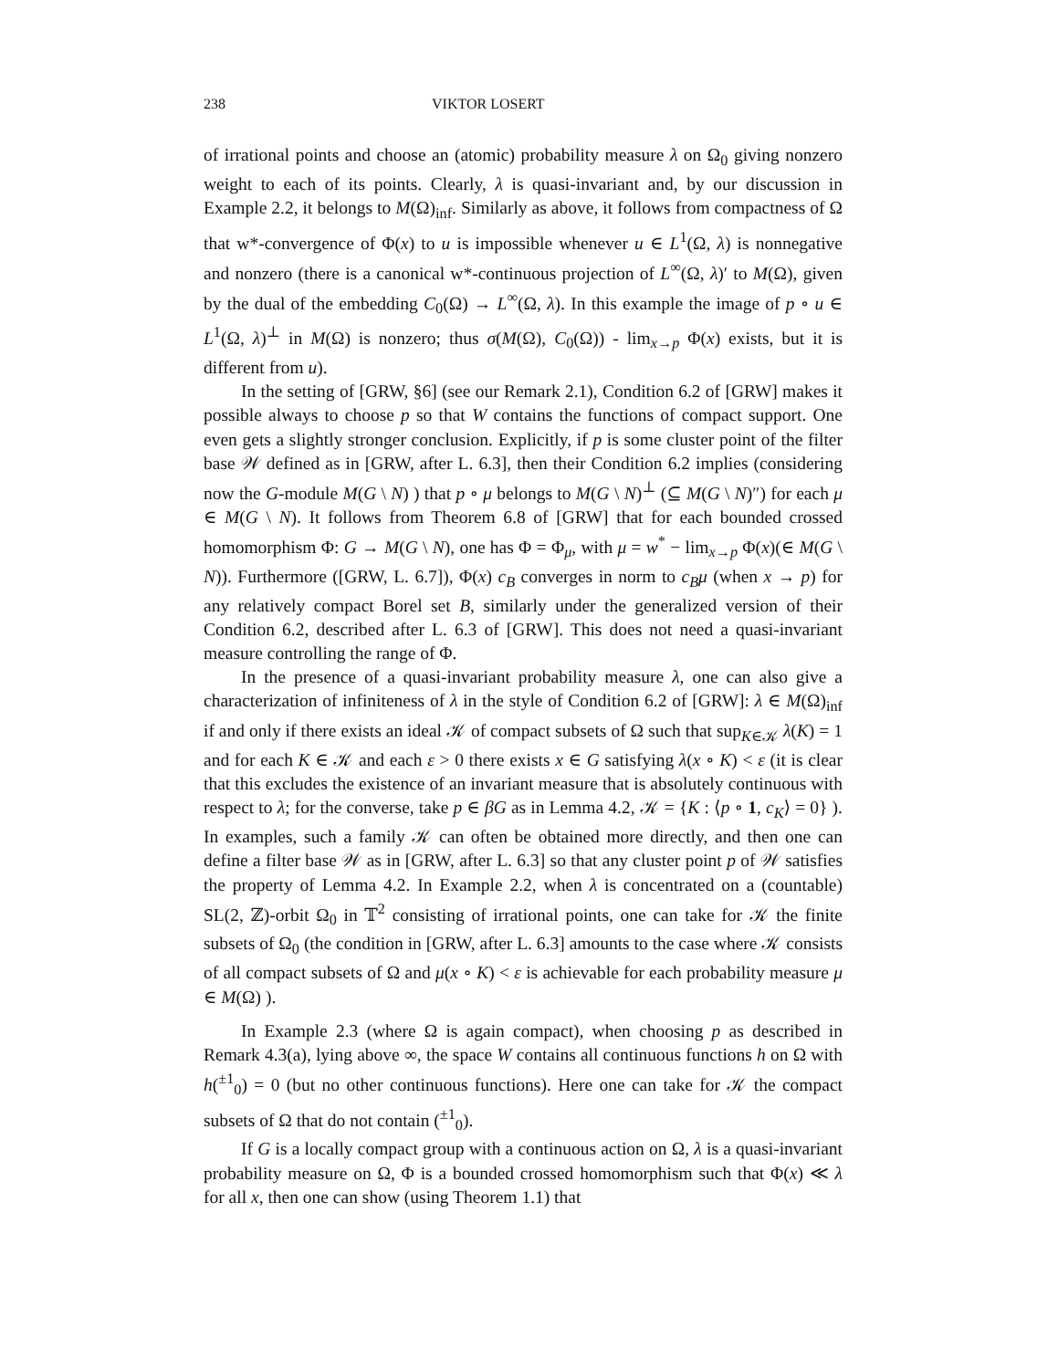238 VIKTOR LOSERT
of irrational points and choose an (atomic) probability measure λ on Ω<sub>0</sub> giving nonzero weight to each of its points. Clearly, λ is quasi-invariant and, by our discussion in Example 2.2, it belongs to M(Ω)<sub>inf</sub>. Similarly as above, it follows from compactness of Ω that w*-convergence of Φ(x) to u is impossible whenever u ∈ L<sup>1</sup>(Ω, λ) is nonnegative and nonzero (there is a canonical w*-continuous projection of L<sup>∞</sup>(Ω, λ)′ to M(Ω), given by the dual of the embedding C<sub>0</sub>(Ω) → L<sup>∞</sup>(Ω, λ). In this example the image of p ∘ u ∈ L<sup>1</sup>(Ω, λ)<sup>⊥</sup> in M(Ω) is nonzero; thus σ(M(Ω), C<sub>0</sub>(Ω)) - lim<sub>x→p</sub> Φ(x) exists, but it is different from u).
In the setting of [GRW, §6] (see our Remark 2.1), Condition 6.2 of [GRW] makes it possible always to choose p so that W contains the functions of compact support. One even gets a slightly stronger conclusion. Explicitly, if p is some cluster point of the filter base 𝒲 defined as in [GRW, after L. 6.3], then their Condition 6.2 implies (considering now the G-module M(G \ N) ) that p ∘ μ belongs to M(G \ N)<sup>⊥</sup> (⊆ M(G \ N)″) for each μ ∈ M(G \ N). It follows from Theorem 6.8 of [GRW] that for each bounded crossed homomorphism Φ: G → M(G \ N), one has Φ = Φ<sub>μ</sub>, with μ = w<sup>*</sup> − lim<sub>x→p</sub> Φ(x)(∈ M(G \ N)). Furthermore ([GRW, L. 6.7]), Φ(x) c<sub>B</sub> converges in norm to c<sub>B</sub>μ (when x → p) for any relatively compact Borel set B, similarly under the generalized version of their Condition 6.2, described after L. 6.3 of [GRW]. This does not need a quasi-invariant measure controlling the range of Φ.
In the presence of a quasi-invariant probability measure λ, one can also give a characterization of infiniteness of λ in the style of Condition 6.2 of [GRW]: λ ∈ M(Ω)<sub>inf</sub> if and only if there exists an ideal 𝒦 of compact subsets of Ω such that sup<sub>K∈𝒦</sub> λ(K) = 1 and for each K ∈ 𝒦 and each ε > 0 there exists x ∈ G satisfying λ(x ∘ K) < ε (it is clear that this excludes the existence of an invariant measure that is absolutely continuous with respect to λ; for the converse, take p ∈ βG as in Lemma 4.2, 𝒦 = {K : ⟨p ∘ 1, c<sub>K</sub>⟩ = 0} ). In examples, such a family 𝒦 can often be obtained more directly, and then one can define a filter base 𝒲 as in [GRW, after L. 6.3] so that any cluster point p of 𝒲 satisfies the property of Lemma 4.2. In Example 2.2, when λ is concentrated on a (countable) SL(2, ℤ)-orbit Ω<sub>0</sub> in 𝕋<sup>2</sup> consisting of irrational points, one can take for 𝒦 the finite subsets of Ω<sub>0</sub> (the condition in [GRW, after L. 6.3] amounts to the case where 𝒦 consists of all compact subsets of Ω and μ(x ∘ K) < ε is achievable for each probability measure μ ∈ M(Ω) ).
In Example 2.3 (where Ω is again compact), when choosing p as described in Remark 4.3(a), lying above ∞, the space W contains all continuous functions h on Ω with h(<sup>±1</sup><sub>0</sub>) = 0 (but no other continuous functions). Here one can take for 𝒦 the compact subsets of Ω that do not contain (<sup>±1</sup><sub>0</sub>).
If G is a locally compact group with a continuous action on Ω, λ is a quasi-invariant probability measure on Ω, Φ is a bounded crossed homomorphism such that Φ(x) ≪ λ for all x, then one can show (using Theorem 1.1) that